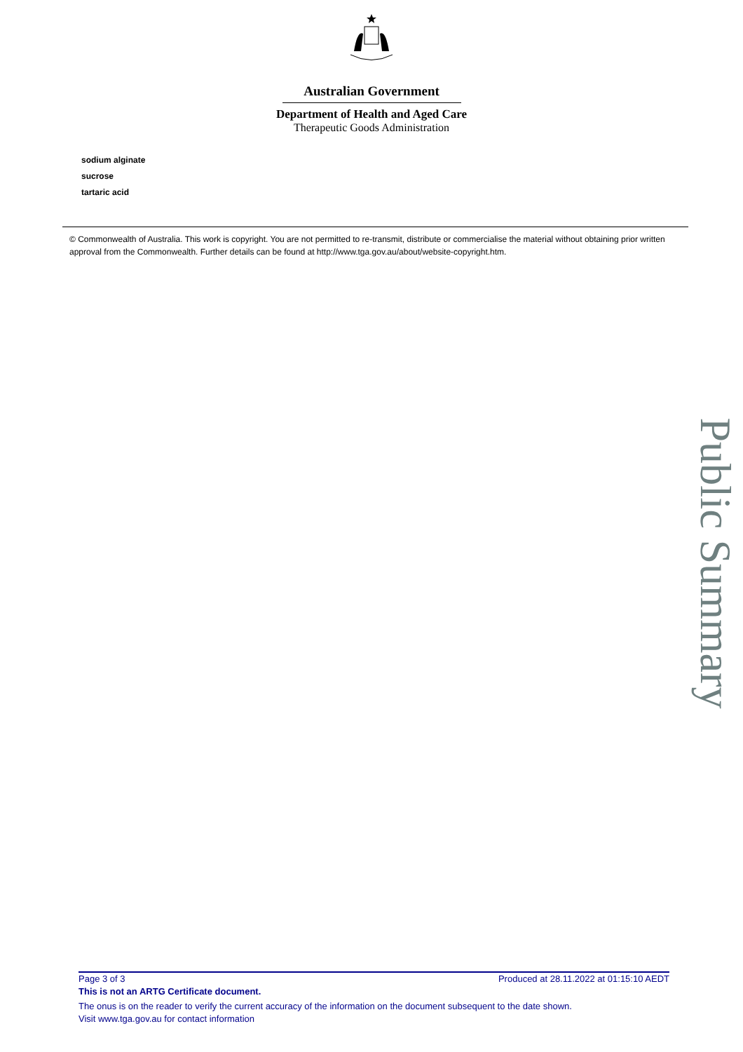Australian Government
Department of Health and Aged Care
Therapeutic Goods Administration
sodium alginate
sucrose
tartaric acid
© Commonwealth of Australia. This work is copyright. You are not permitted to re-transmit, distribute or commercialise the material without obtaining prior written approval from the Commonwealth. Further details can be found at http://www.tga.gov.au/about/website-copyright.htm.
Public Summary
Page 3 of 3 Produced at 28.11.2022 at 01:15:10 AEDT
This is not an ARTG Certificate document.
The onus is on the reader to verify the current accuracy of the information on the document subsequent to the date shown.
Visit www.tga.gov.au for contact information